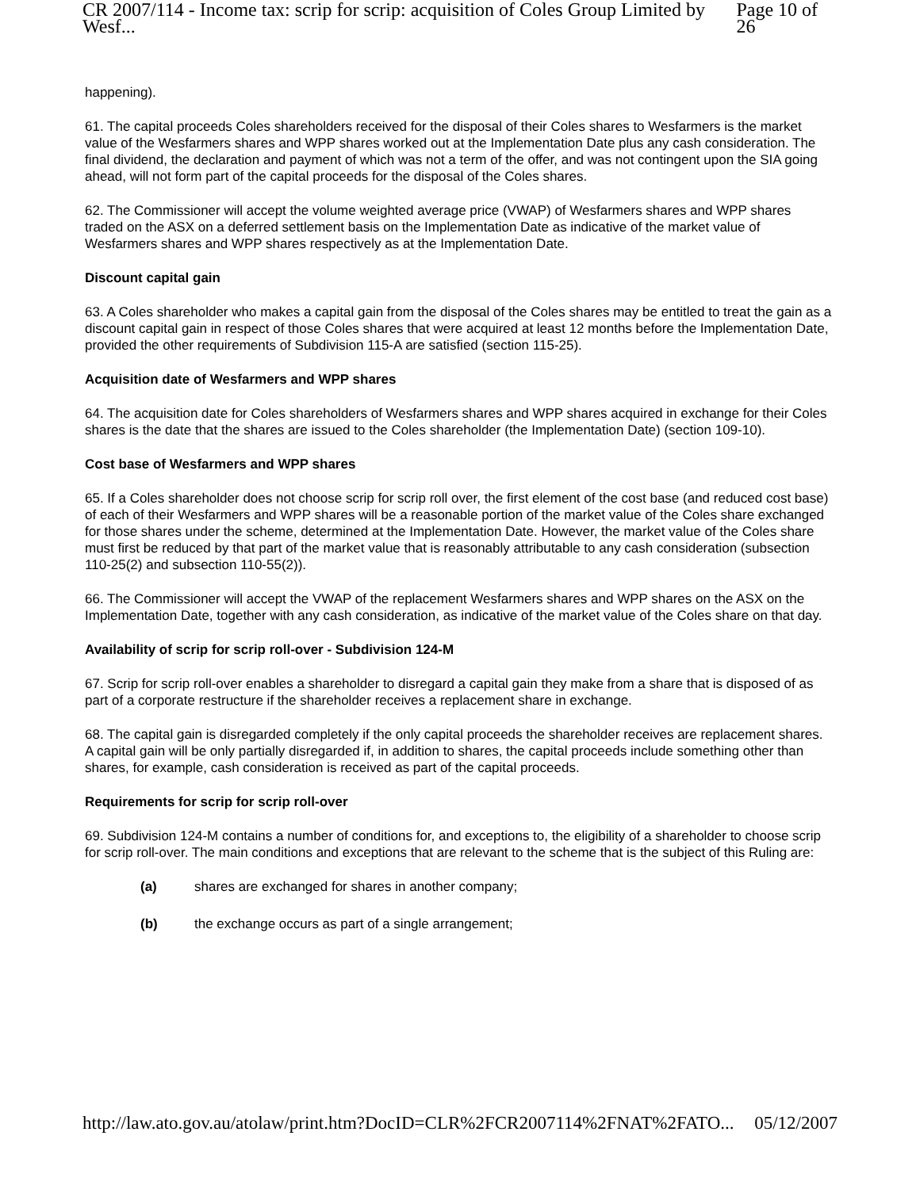CR 2007/114 - Income tax: scrip for scrip: acquisition of Coles Group Limited by Wesf... Page 10 of 26
happening).
61. The capital proceeds Coles shareholders received for the disposal of their Coles shares to Wesfarmers is the market value of the Wesfarmers shares and WPP shares worked out at the Implementation Date plus any cash consideration. The final dividend, the declaration and payment of which was not a term of the offer, and was not contingent upon the SIA going ahead, will not form part of the capital proceeds for the disposal of the Coles shares.
62. The Commissioner will accept the volume weighted average price (VWAP) of Wesfarmers shares and WPP shares traded on the ASX on a deferred settlement basis on the Implementation Date as indicative of the market value of Wesfarmers shares and WPP shares respectively as at the Implementation Date.
Discount capital gain
63. A Coles shareholder who makes a capital gain from the disposal of the Coles shares may be entitled to treat the gain as a discount capital gain in respect of those Coles shares that were acquired at least 12 months before the Implementation Date, provided the other requirements of Subdivision 115-A are satisfied (section 115-25).
Acquisition date of Wesfarmers and WPP shares
64. The acquisition date for Coles shareholders of Wesfarmers shares and WPP shares acquired in exchange for their Coles shares is the date that the shares are issued to the Coles shareholder (the Implementation Date) (section 109-10).
Cost base of Wesfarmers and WPP shares
65. If a Coles shareholder does not choose scrip for scrip roll over, the first element of the cost base (and reduced cost base) of each of their Wesfarmers and WPP shares will be a reasonable portion of the market value of the Coles share exchanged for those shares under the scheme, determined at the Implementation Date. However, the market value of the Coles share must first be reduced by that part of the market value that is reasonably attributable to any cash consideration (subsection 110-25(2) and subsection 110-55(2)).
66. The Commissioner will accept the VWAP of the replacement Wesfarmers shares and WPP shares on the ASX on the Implementation Date, together with any cash consideration, as indicative of the market value of the Coles share on that day.
Availability of scrip for scrip roll-over - Subdivision 124-M
67. Scrip for scrip roll-over enables a shareholder to disregard a capital gain they make from a share that is disposed of as part of a corporate restructure if the shareholder receives a replacement share in exchange.
68. The capital gain is disregarded completely if the only capital proceeds the shareholder receives are replacement shares. A capital gain will be only partially disregarded if, in addition to shares, the capital proceeds include something other than shares, for example, cash consideration is received as part of the capital proceeds.
Requirements for scrip for scrip roll-over
69. Subdivision 124-M contains a number of conditions for, and exceptions to, the eligibility of a shareholder to choose scrip for scrip roll-over. The main conditions and exceptions that are relevant to the scheme that is the subject of this Ruling are:
(a) shares are exchanged for shares in another company;
(b) the exchange occurs as part of a single arrangement;
http://law.ato.gov.au/atolaw/print.htm?DocID=CLR%2FCR2007114%2FNAT%2FATO... 05/12/2007